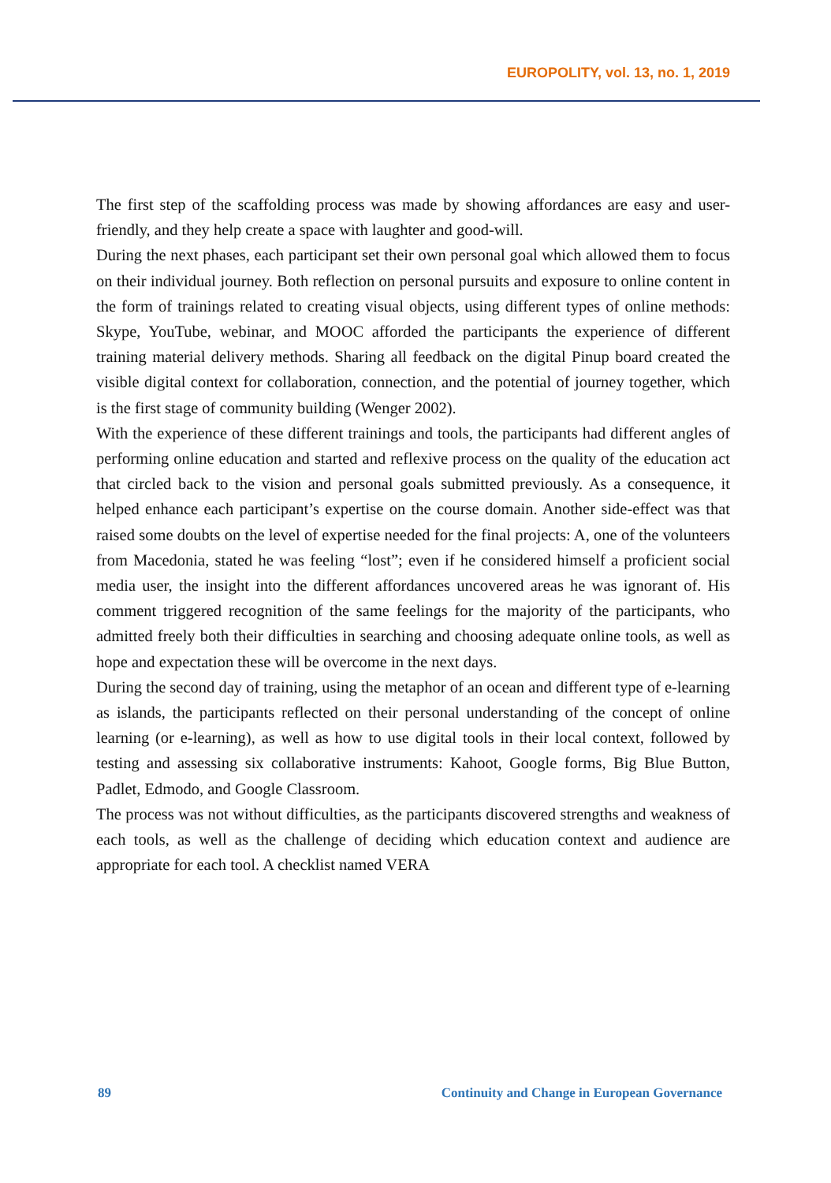EUROPOLITY, vol. 13, no. 1, 2019
The first step of the scaffolding process was made by showing affordances are easy and user-friendly, and they help create a space with laughter and good-will.
During the next phases, each participant set their own personal goal which allowed them to focus on their individual journey. Both reflection on personal pursuits and exposure to online content in the form of trainings related to creating visual objects, using different types of online methods: Skype, YouTube, webinar, and MOOC afforded the participants the experience of different training material delivery methods. Sharing all feedback on the digital Pinup board created the visible digital context for collaboration, connection, and the potential of journey together, which is the first stage of community building (Wenger 2002).
With the experience of these different trainings and tools, the participants had different angles of performing online education and started and reflexive process on the quality of the education act that circled back to the vision and personal goals submitted previously. As a consequence, it helped enhance each participant’s expertise on the course domain. Another side-effect was that raised some doubts on the level of expertise needed for the final projects: A, one of the volunteers from Macedonia, stated he was feeling “lost”; even if he considered himself a proficient social media user, the insight into the different affordances uncovered areas he was ignorant of. His comment triggered recognition of the same feelings for the majority of the participants, who admitted freely both their difficulties in searching and choosing adequate online tools, as well as hope and expectation these will be overcome in the next days.
During the second day of training, using the metaphor of an ocean and different type of e-learning as islands, the participants reflected on their personal understanding of the concept of online learning (or e-learning), as well as how to use digital tools in their local context, followed by testing and assessing six collaborative instruments: Kahoot, Google forms, Big Blue Button, Padlet, Edmodo, and Google Classroom.
The process was not without difficulties, as the participants discovered strengths and weakness of each tools, as well as the challenge of deciding which education context and audience are appropriate for each tool. A checklist named VERA
89 Continuity and Change in European Governance